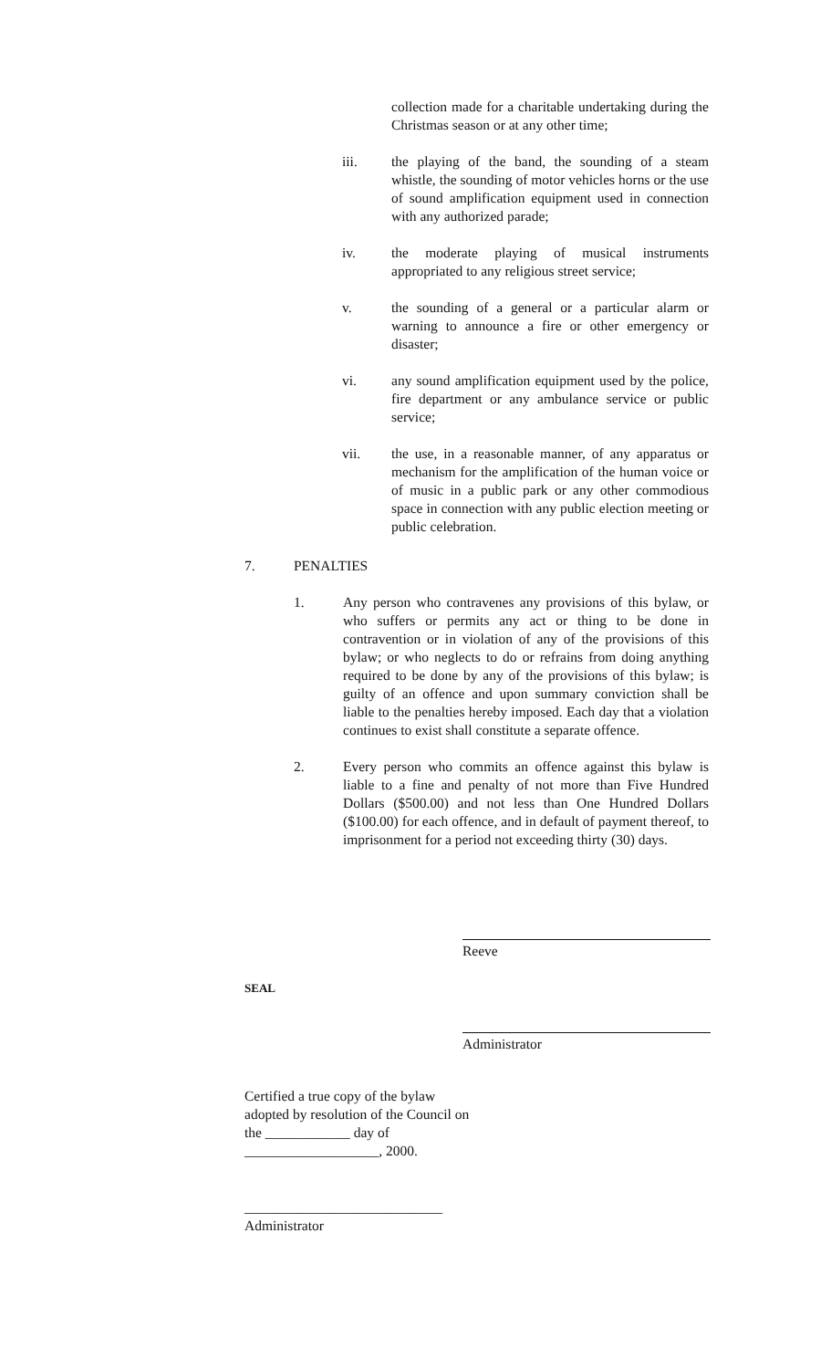collection made for a charitable undertaking during the Christmas season or at any other time;
iii. the playing of the band, the sounding of a steam whistle, the sounding of motor vehicles horns or the use of sound amplification equipment used in connection with any authorized parade;
iv. the moderate playing of musical instruments appropriated to any religious street service;
v. the sounding of a general or a particular alarm or warning to announce a fire or other emergency or disaster;
vi. any sound amplification equipment used by the police, fire department or any ambulance service or public service;
vii. the use, in a reasonable manner, of any apparatus or mechanism for the amplification of the human voice or of music in a public park or any other commodious space in connection with any public election meeting or public celebration.
7. PENALTIES
1. Any person who contravenes any provisions of this bylaw, or who suffers or permits any act or thing to be done in contravention or in violation of any of the provisions of this bylaw; or who neglects to do or refrains from doing anything required to be done by any of the provisions of this bylaw; is guilty of an offence and upon summary conviction shall be liable to the penalties hereby imposed. Each day that a violation continues to exist shall constitute a separate offence.
2. Every person who commits an offence against this bylaw is liable to a fine and penalty of not more than Five Hundred Dollars ($500.00) and not less than One Hundred Dollars ($100.00) for each offence, and in default of payment thereof, to imprisonment for a period not exceeding thirty (30) days.
Reeve
SEAL
Administrator
Certified a true copy of the bylaw adopted by resolution of the Council on the ____________ day of
___________________, 2000.
____________________________
Administrator